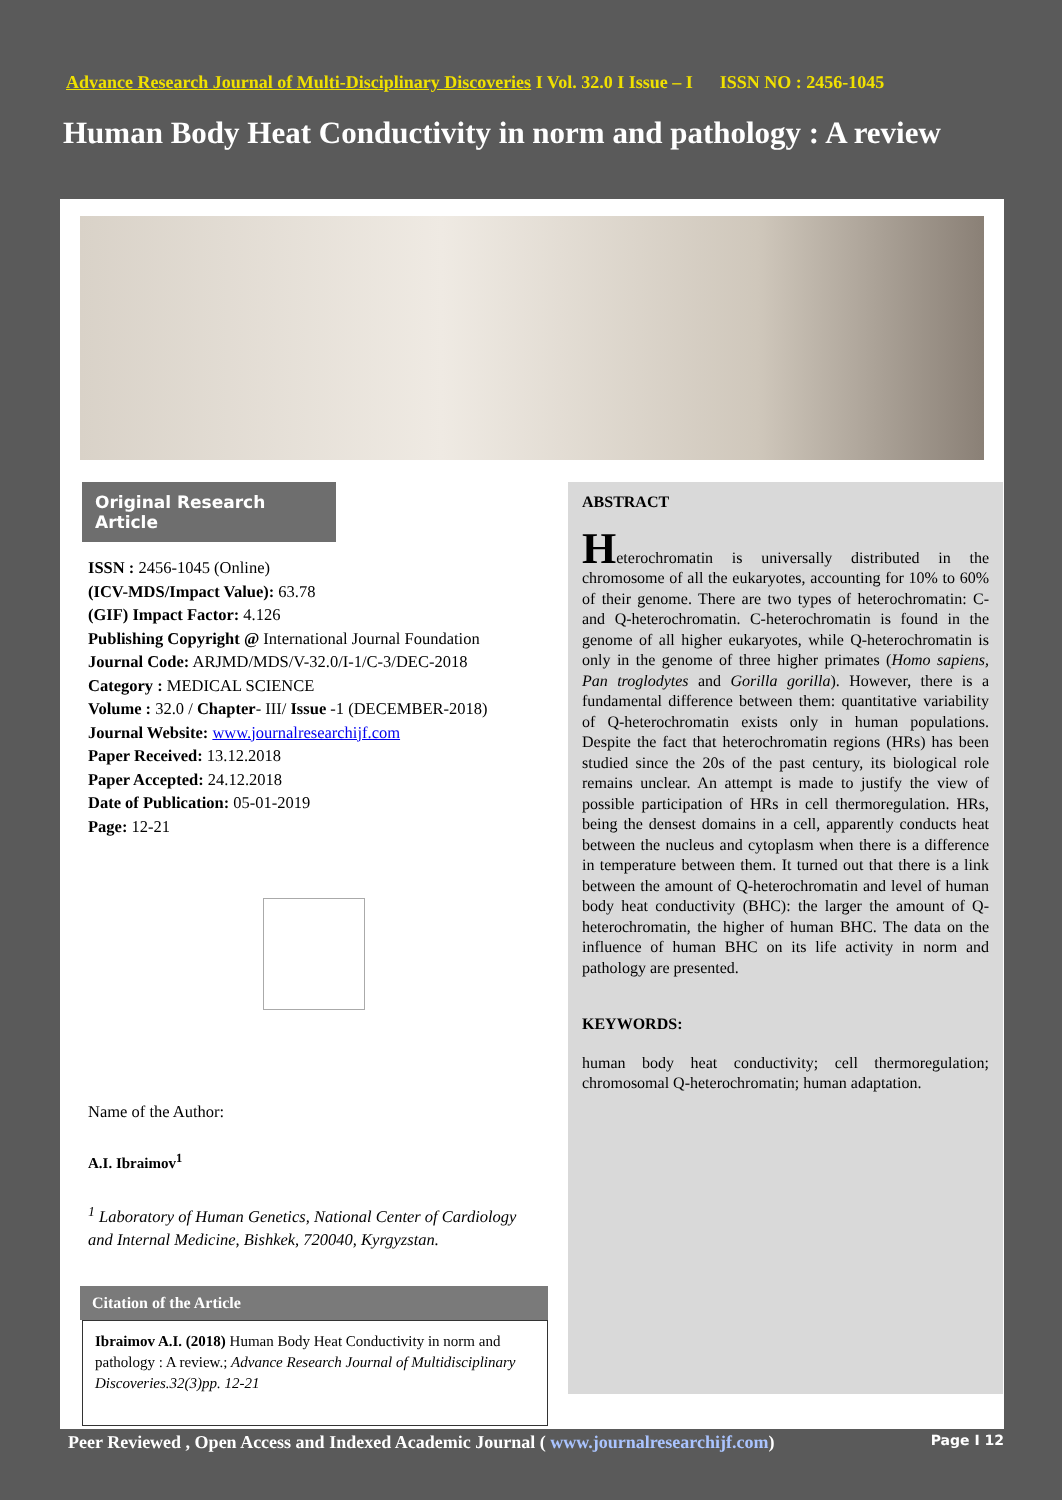Advance Research Journal of Multi-Disciplinary Discoveries I Vol. 32.0 I Issue – I ISSN NO : 2456-1045
Human Body Heat Conductivity in norm and pathology : A review
Original Research Article
ISSN : 2456-1045 (Online)
(ICV-MDS/Impact Value): 63.78
(GIF) Impact Factor: 4.126
Publishing Copyright @ International Journal Foundation
Journal Code: ARJMD/MDS/V-32.0/I-1/C-3/DEC-2018
Category : MEDICAL SCIENCE
Volume : 32.0 / Chapter- III/ Issue -1 (DECEMBER-2018)
Journal Website: www.journalresearchijf.com
Paper Received: 13.12.2018
Paper Accepted: 24.12.2018
Date of Publication: 05-01-2019
Page: 12-21
Name of the Author:
A.I. Ibraimov<sup>1</sup>
<sup>1</sup> Laboratory of Human Genetics, National Center of Cardiology and Internal Medicine, Bishkek, 720040, Kyrgyzstan.
Citation of the Article
Ibraimov A.I. (2018) Human Body Heat Conductivity in norm and pathology : A review.; Advance Research Journal of Multidisciplinary Discoveries.32(3)pp. 12-21
ABSTRACT
Heterochromatin is universally distributed in the chromosome of all the eukaryotes, accounting for 10% to 60% of their genome. There are two types of heterochromatin: C- and Q-heterochromatin. C-heterochromatin is found in the genome of all higher eukaryotes, while Q-heterochromatin is only in the genome of three higher primates (Homo sapiens, Pan troglodytes and Gorilla gorilla). However, there is a fundamental difference between them: quantitative variability of Q-heterochromatin exists only in human populations. Despite the fact that heterochromatin regions (HRs) has been studied since the 20s of the past century, its biological role remains unclear. An attempt is made to justify the view of possible participation of HRs in cell thermoregulation. HRs, being the densest domains in a cell, apparently conducts heat between the nucleus and cytoplasm when there is a difference in temperature between them. It turned out that there is a link between the amount of Q-heterochromatin and level of human body heat conductivity (BHC): the larger the amount of Q-heterochromatin, the higher of human BHC. The data on the influence of human BHC on its life activity in norm and pathology are presented.
KEYWORDS:
human body heat conductivity; cell thermoregulation; chromosomal Q-heterochromatin; human adaptation.
Peer Reviewed , Open Access and Indexed Academic Journal ( www.journalresearchijf.com) Page I 12